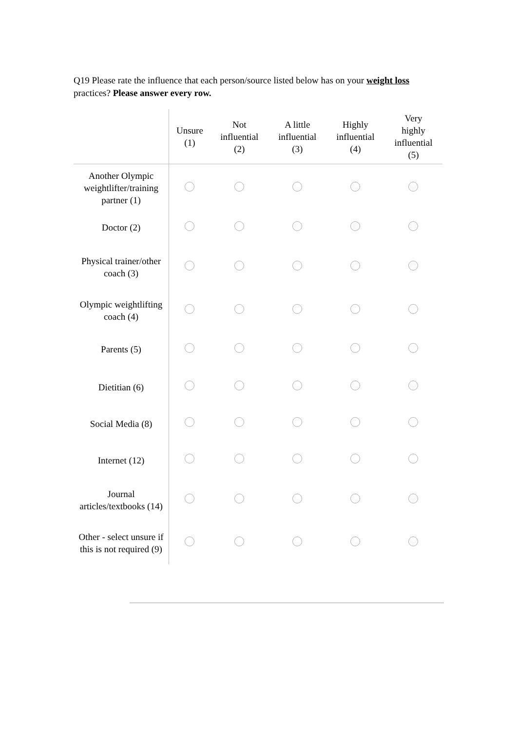Q19 Please rate the influence that each person/source listed below has on your weight loss practices? Please answer every row.
| | Unsure (1) | Not influential (2) | A little influential (3) | Highly influential (4) | Very highly influential (5) |
| --- | --- | --- | --- | --- | --- |
| Another Olympic weightlifter/training partner (1) | | | | | |
| Doctor (2) | | | | | |
| Physical trainer/other coach (3) | | | | | |
| Olympic weightlifting coach (4) | | | | | |
| Parents (5) | | | | | |
| Dietitian (6) | | | | | |
| Social Media (8) | | | | | |
| Internet (12) | | | | | |
| Journal articles/textbooks (14) | | | | | |
| Other - select unsure if this is not required (9) | | | | | |